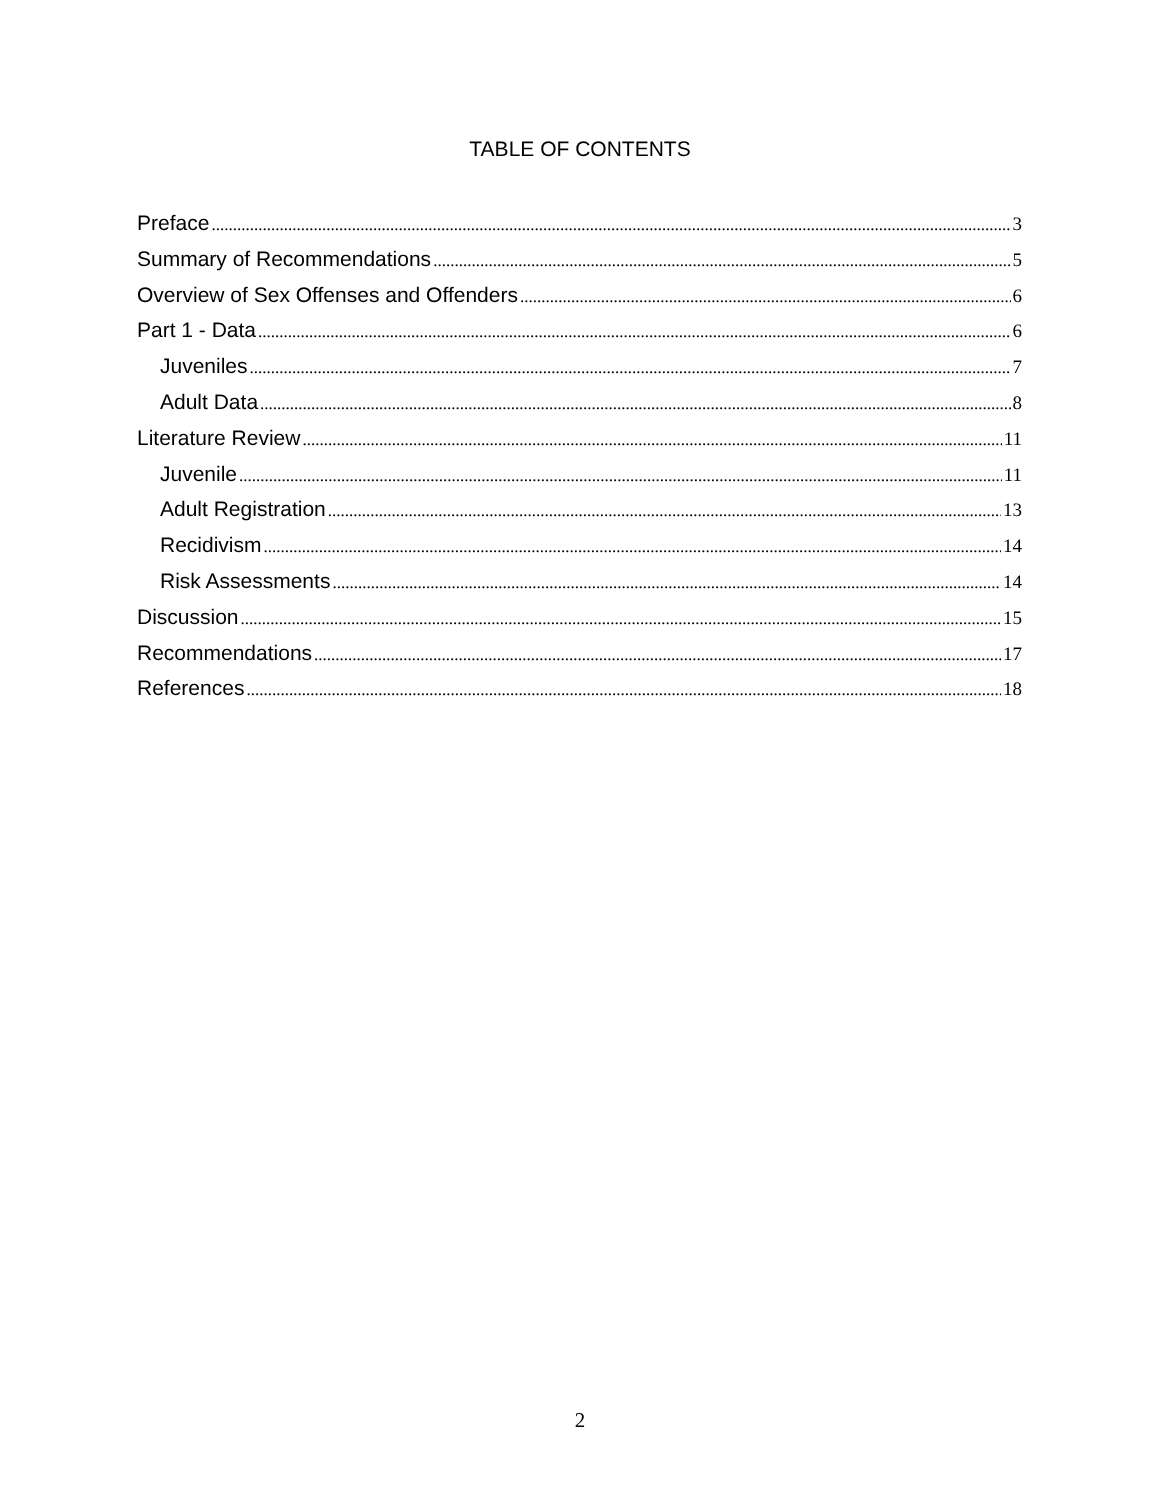TABLE OF CONTENTS
Preface 3
Summary of Recommendations 5
Overview of Sex Offenses and Offenders 6
Part 1 - Data 6
Juveniles 7
Adult Data 8
Literature Review 11
Juvenile 11
Adult Registration 13
Recidivism 14
Risk Assessments 14
Discussion 15
Recommendations 17
References 18
2